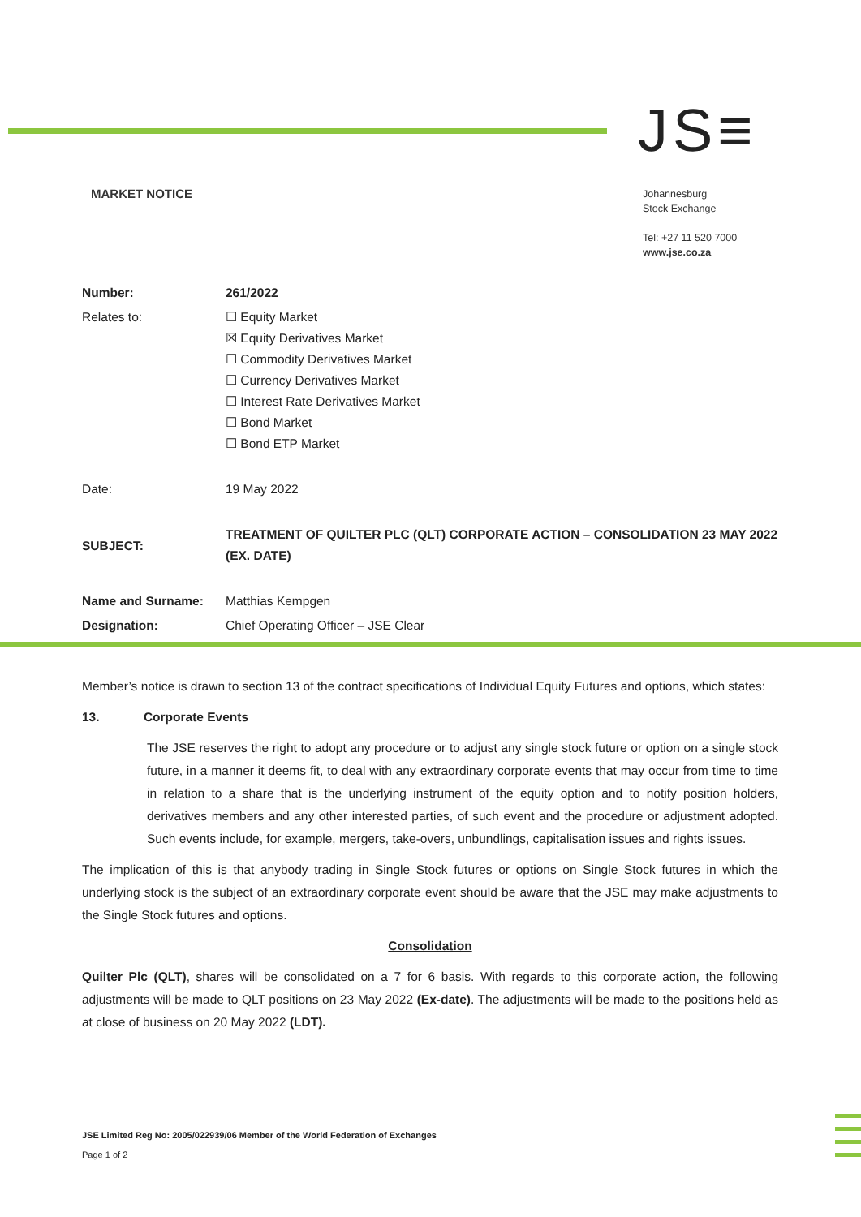JS≡
MARKET NOTICE
Johannesburg
Stock Exchange
Tel: +27 11 520 7000
www.jse.co.za
| Number: | 261/2022 |
| Relates to: | ☐ Equity Market ☒ Equity Derivatives Market ☐ Commodity Derivatives Market ☐ Currency Derivatives Market ☐ Interest Rate Derivatives Market ☐ Bond Market ☐ Bond ETP Market |
| Date: | 19 May 2022 |
| SUBJECT: | TREATMENT OF QUILTER PLC (QLT) CORPORATE ACTION – CONSOLIDATION 23 MAY 2022 (EX. DATE) |
| Name and Surname: | Matthias Kempgen |
| Designation: | Chief Operating Officer – JSE Clear |
Member’s notice is drawn to section 13 of the contract specifications of Individual Equity Futures and options, which states:
13. Corporate Events
The JSE reserves the right to adopt any procedure or to adjust any single stock future or option on a single stock future, in a manner it deems fit, to deal with any extraordinary corporate events that may occur from time to time in relation to a share that is the underlying instrument of the equity option and to notify position holders, derivatives members and any other interested parties, of such event and the procedure or adjustment adopted. Such events include, for example, mergers, take-overs, unbundlings, capitalisation issues and rights issues.
The implication of this is that anybody trading in Single Stock futures or options on Single Stock futures in which the underlying stock is the subject of an extraordinary corporate event should be aware that the JSE may make adjustments to the Single Stock futures and options.
Consolidation
Quilter Plc (QLT), shares will be consolidated on a 7 for 6 basis. With regards to this corporate action, the following adjustments will be made to QLT positions on 23 May 2022 (Ex-date). The adjustments will be made to the positions held as at close of business on 20 May 2022 (LDT).
JSE Limited Reg No: 2005/022939/06 Member of the World Federation of Exchanges
Page 1 of 2